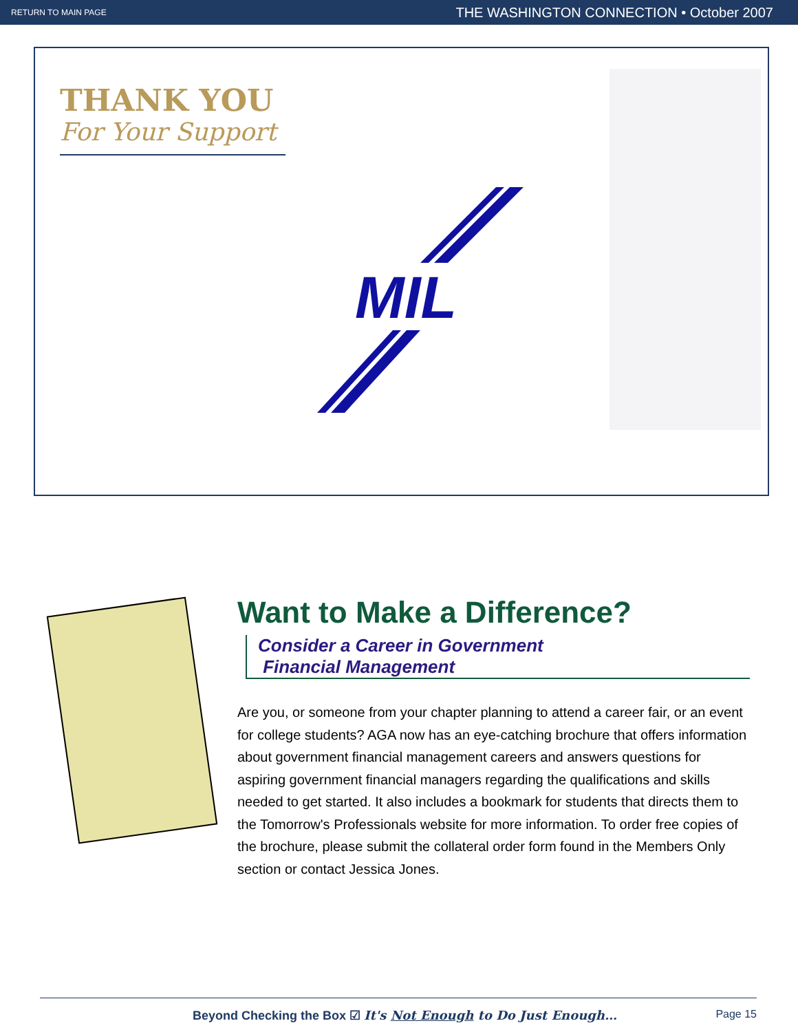RETURN TO MAIN PAGE THE WASHINGTON CONNECTION • October 2007
THANK YOU
For Your Support
MIL
Want to Make a Difference?
Consider a Career in Government
Financial Management
Are you, or someone from your chapter planning to attend a career fair, or an event for college students? AGA now has an eye-catching brochure that offers information about government financial management careers and answers questions for aspiring government financial managers regarding the qualifications and skills needed to get started. It also includes a bookmark for students that directs them to the Tomorrow's Professionals website for more information. To order free copies of the brochure, please submit the collateral order form found in the Members Only section or contact Jessica Jones.
Beyond Checking the Box ☑ It's Not Enough to Do Just Enough… Page 15